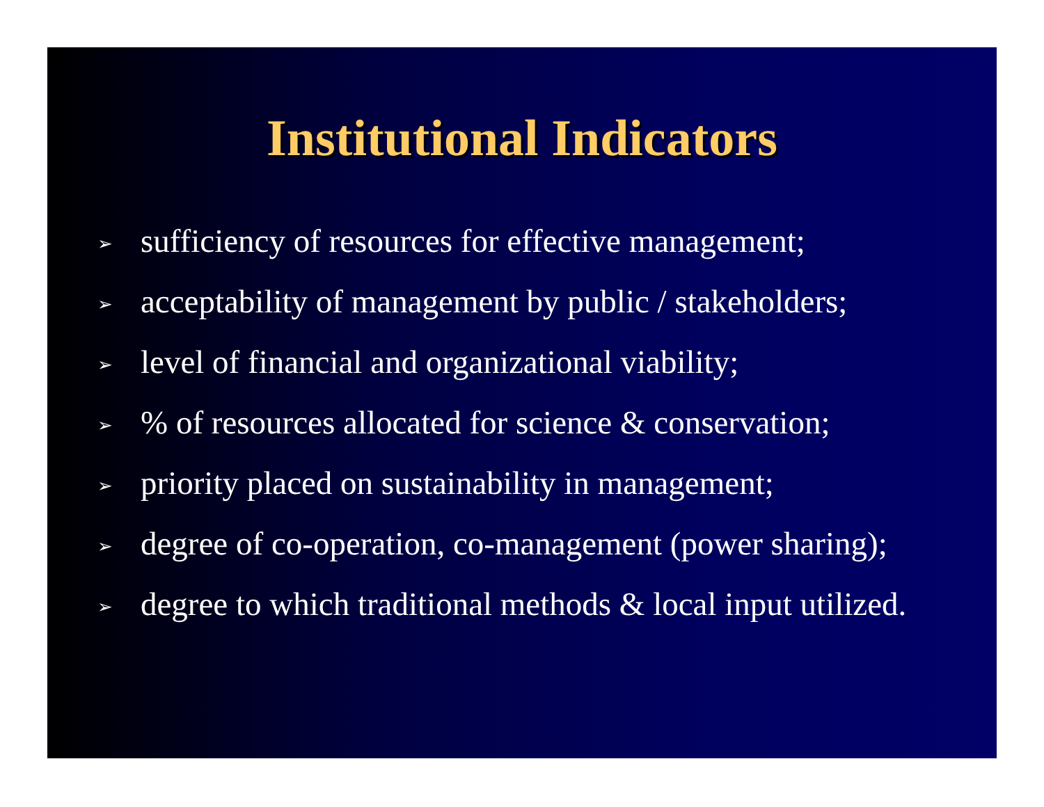Institutional Indicators
➢ sufficiency of resources for effective management;
➢ acceptability of management by public / stakeholders;
➢ level of financial and organizational viability;
➢% of resources allocated for science & conservation;
➢ priority placed on sustainability in management;
➢ degree of co-operation, co-management (power sharing);
➢ degree to which traditional methods & local input utilized.